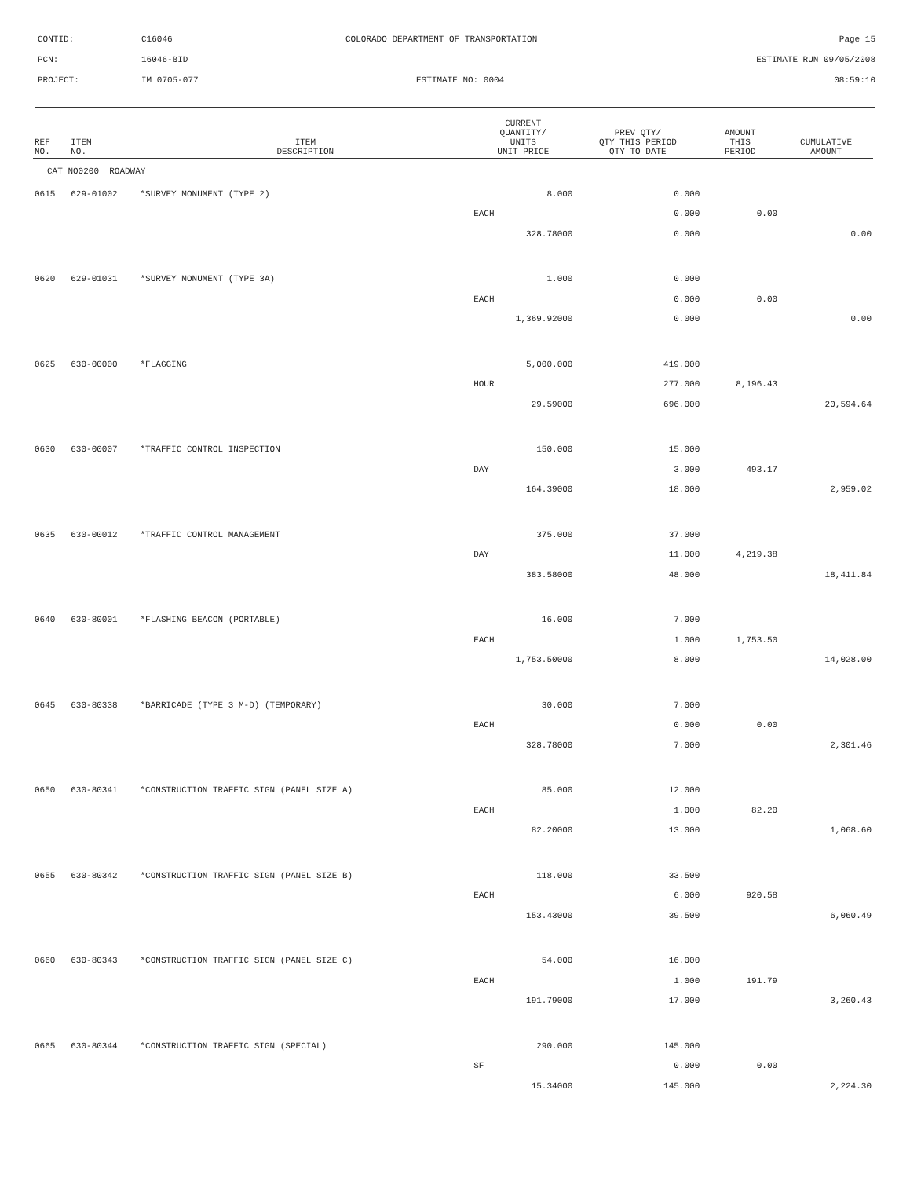CONTID: C16046 COLORADO DEPARTMENT OF TRANSPORTATION Page 15
PCN: 16046-BID ESTIMATE RUN 09/05/2008
PROJECT: IM 0705-077 ESTIMATE NO: 0004 08:59:10
| REF NO. | ITEM NO. | ITEM DESCRIPTION | CURRENT QUANTITY/ UNITS UNIT PRICE | PREV QTY/ QTY THIS PERIOD QTY TO DATE | AMOUNT THIS PERIOD | CUMULATIVE AMOUNT |
| --- | --- | --- | --- | --- | --- | --- |
| CAT NO0200 ROADWAY | | | | | | |
| 0615 | 629-01002 | *SURVEY MONUMENT (TYPE 2) | 8.000 | 0.000 | | |
| | | | EACH | 0.000 | 0.00 | |
| | | | 328.78000 | 0.000 | | 0.00 |
| 0620 | 629-01031 | *SURVEY MONUMENT (TYPE 3A) | 1.000 | 0.000 | | |
| | | | EACH | 0.000 | 0.00 | |
| | | | 1,369.92000 | 0.000 | | 0.00 |
| 0625 | 630-00000 | *FLAGGING | 5,000.000 | 419.000 | | |
| | | | HOUR | 277.000 | 8,196.43 | |
| | | | 29.59000 | 696.000 | | 20,594.64 |
| 0630 | 630-00007 | *TRAFFIC CONTROL INSPECTION | 150.000 | 15.000 | | |
| | | | DAY | 3.000 | 493.17 | |
| | | | 164.39000 | 18.000 | | 2,959.02 |
| 0635 | 630-00012 | *TRAFFIC CONTROL MANAGEMENT | 375.000 | 37.000 | | |
| | | | DAY | 11.000 | 4,219.38 | |
| | | | 383.58000 | 48.000 | | 18,411.84 |
| 0640 | 630-80001 | *FLASHING BEACON (PORTABLE) | 16.000 | 7.000 | | |
| | | | EACH | 1.000 | 1,753.50 | |
| | | | 1,753.50000 | 8.000 | | 14,028.00 |
| 0645 | 630-80338 | *BARRICADE (TYPE 3 M-D) (TEMPORARY) | 30.000 | 7.000 | | |
| | | | EACH | 0.000 | 0.00 | |
| | | | 328.78000 | 7.000 | | 2,301.46 |
| 0650 | 630-80341 | *CONSTRUCTION TRAFFIC SIGN (PANEL SIZE A) | 85.000 | 12.000 | | |
| | | | EACH | 1.000 | 82.20 | |
| | | | 82.20000 | 13.000 | | 1,068.60 |
| 0655 | 630-80342 | *CONSTRUCTION TRAFFIC SIGN (PANEL SIZE B) | 118.000 | 33.500 | | |
| | | | EACH | 6.000 | 920.58 | |
| | | | 153.43000 | 39.500 | | 6,060.49 |
| 0660 | 630-80343 | *CONSTRUCTION TRAFFIC SIGN (PANEL SIZE C) | 54.000 | 16.000 | | |
| | | | EACH | 1.000 | 191.79 | |
| | | | 191.79000 | 17.000 | | 3,260.43 |
| 0665 | 630-80344 | *CONSTRUCTION TRAFFIC SIGN (SPECIAL) | 290.000 | 145.000 | | |
| | | | SF | 0.000 | 0.00 | |
| | | | 15.34000 | 145.000 | | 2,224.30 |